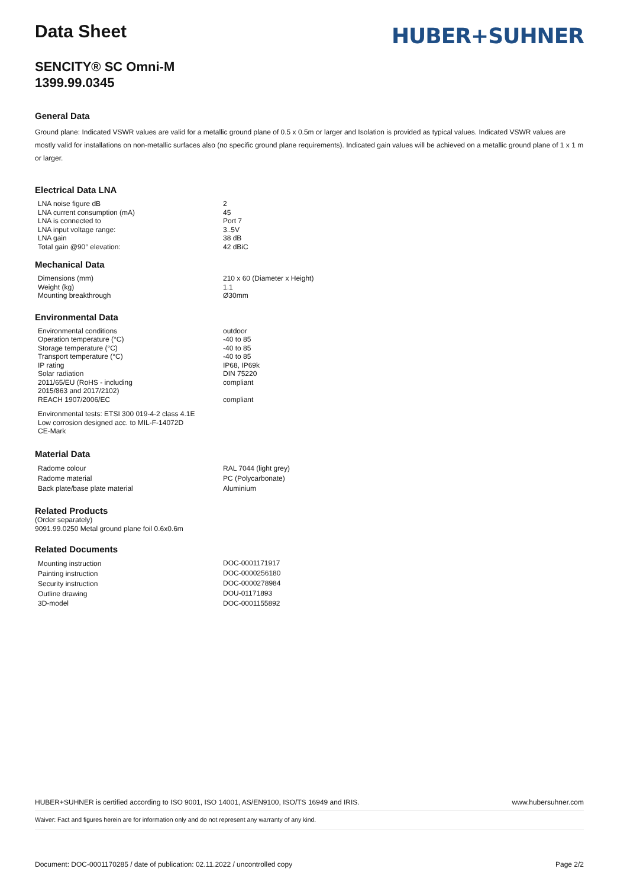Data Sheet
HUBER+SUHNER
SENCITY® SC Omni-M
1399.99.0345
General Data
Ground plane: Indicated VSWR values are valid for a metallic ground plane of 0.5 x 0.5m or larger and Isolation is provided as typical values. Indicated VSWR values are mostly valid for installations on non-metallic surfaces also (no specific ground plane requirements). Indicated gain values will be achieved on a metallic ground plane of 1 x 1 m or larger.
Electrical Data LNA
| LNA noise figure dB | 2 |
| LNA current consumption (mA) | 45 |
| LNA is connected to | Port 7 |
| LNA input voltage range: | 3..5V |
| LNA gain | 38 dB |
| Total gain @90° elevation: | 42 dBiC |
Mechanical Data
| Dimensions (mm) | 210 x 60 (Diameter x Height) |
| Weight (kg) | 1.1 |
| Mounting breakthrough | Ø30mm |
Environmental Data
| Environmental conditions | outdoor |
| Operation temperature (°C) | -40 to 85 |
| Storage temperature (°C) | -40 to 85 |
| Transport temperature (°C) | -40 to 85 |
| IP rating | IP68, IP69k |
| Solar radiation | DIN 75220 |
| 2011/65/EU (RoHS - including 2015/863 and 2017/2102) | compliant |
| REACH 1907/2006/EC | compliant |
Environmental tests: ETSI 300 019-4-2 class 4.1E
Low corrosion designed acc. to MIL-F-14072D
CE-Mark
Material Data
| Radome colour | RAL 7044 (light grey) |
| Radome material | PC (Polycarbonate) |
| Back plate/base plate material | Aluminium |
Related Products
(Order separately)
9091.99.0250 Metal ground plane foil 0.6x0.6m
Related Documents
| Mounting instruction | DOC-0001171917 |
| Painting instruction | DOC-0000256180 |
| Security instruction | DOC-0000278984 |
| Outline drawing | DOU-01171893 |
| 3D-model | DOC-0001155892 |
HUBER+SUHNER is certified according to ISO 9001, ISO 14001, AS/EN9100, ISO/TS 16949 and IRIS. www.hubersuhner.com
Waiver: Fact and figures herein are for information only and do not represent any warranty of any kind.
Document: DOC-0001170285 / date of publication: 02.11.2022 / uncontrolled copy Page 2/2